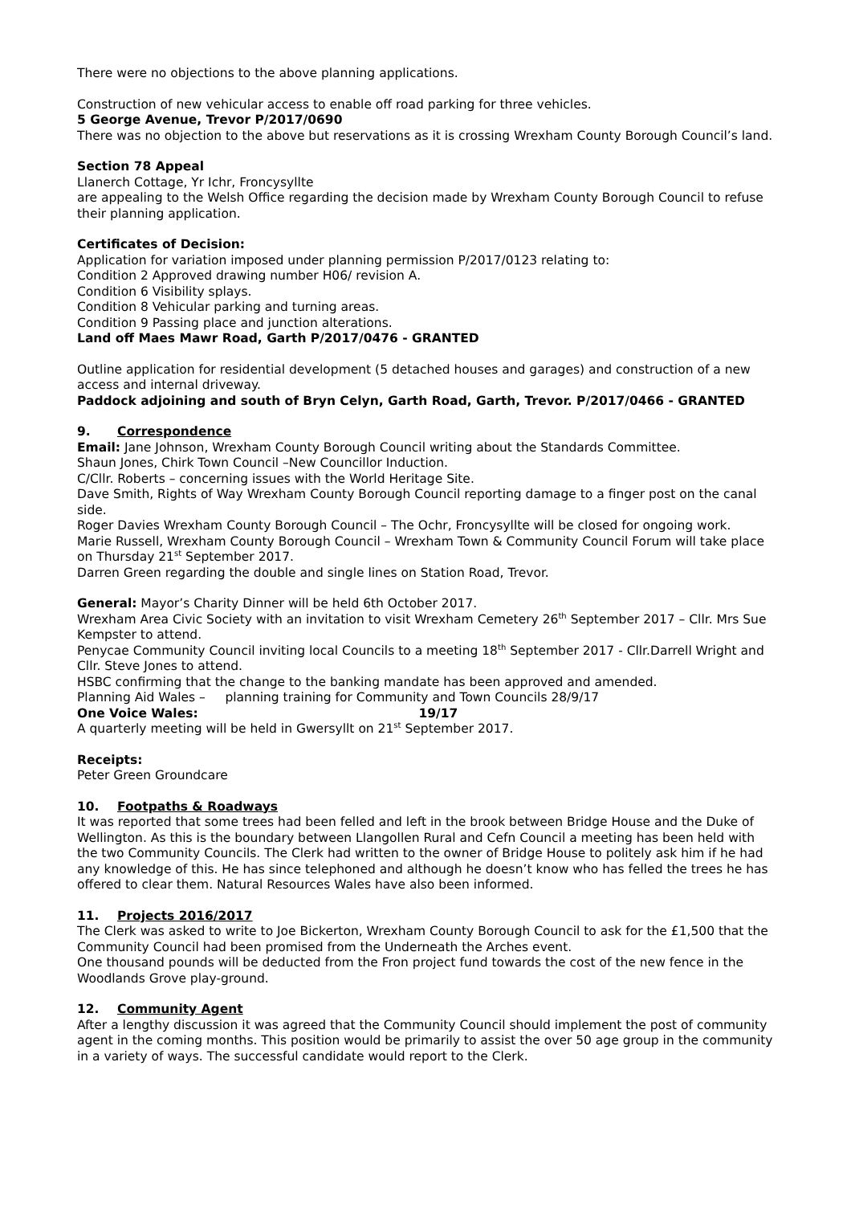There were no objections to the above planning applications.
Construction of new vehicular access to enable off road parking for three vehicles.
5 George Avenue, Trevor P/2017/0690
There was no objection to the above but reservations as it is crossing Wrexham County Borough Council’s land.
Section 78 Appeal
Llanerch Cottage, Yr Ichr, Froncysyllte
are appealing to the Welsh Office regarding the decision made by Wrexham County Borough Council to refuse their planning application.
Certificates of Decision:
Application for variation imposed under planning permission P/2017/0123 relating to:
Condition 2 Approved drawing number H06/ revision A.
Condition 6 Visibility splays.
Condition 8 Vehicular parking and turning areas.
Condition 9 Passing place and junction alterations.
Land off Maes Mawr Road, Garth P/2017/0476 - GRANTED
Outline application for residential development (5 detached houses and garages) and construction of a new access and internal driveway.
Paddock adjoining and south of Bryn Celyn, Garth Road, Garth, Trevor. P/2017/0466 - GRANTED
9. Correspondence
Email: Jane Johnson, Wrexham County Borough Council writing about the Standards Committee.
Shaun Jones, Chirk Town Council –New Councillor Induction.
C/Cllr. Roberts – concerning issues with the World Heritage Site.
Dave Smith, Rights of Way Wrexham County Borough Council reporting damage to a finger post on the canal side.
Roger Davies Wrexham County Borough Council – The Ochr, Froncysyllte will be closed for ongoing work.
Marie Russell, Wrexham County Borough Council – Wrexham Town & Community Council Forum will take place on Thursday 21<sup>st</sup> September 2017.
Darren Green regarding the double and single lines on Station Road, Trevor.
General: Mayor’s Charity Dinner will be held 6th October 2017.
Wrexham Area Civic Society with an invitation to visit Wrexham Cemetery 26<sup>th</sup> September 2017 – Cllr. Mrs Sue Kempster to attend.
Penycae Community Council inviting local Councils to a meeting 18<sup>th</sup> September 2017 - Cllr.Darrell Wright and Cllr. Steve Jones to attend.
HSBC confirming that the change to the banking mandate has been approved and amended.
Planning Aid Wales – planning training for Community and Town Councils 28/9/17
One Voice Wales: 19/17
A quarterly meeting will be held in Gwersyllt on 21<sup>st</sup> September 2017.
Receipts:
Peter Green Groundcare
10. Footpaths & Roadways
It was reported that some trees had been felled and left in the brook between Bridge House and the Duke of Wellington. As this is the boundary between Llangollen Rural and Cefn Council a meeting has been held with the two Community Councils. The Clerk had written to the owner of Bridge House to politely ask him if he had any knowledge of this. He has since telephoned and although he doesn’t know who has felled the trees he has offered to clear them. Natural Resources Wales have also been informed.
11. Projects 2016/2017
The Clerk was asked to write to Joe Bickerton, Wrexham County Borough Council to ask for the £1,500 that the Community Council had been promised from the Underneath the Arches event.
One thousand pounds will be deducted from the Fron project fund towards the cost of the new fence in the Woodlands Grove play-ground.
12. Community Agent
After a lengthy discussion it was agreed that the Community Council should implement the post of community agent in the coming months. This position would be primarily to assist the over 50 age group in the community in a variety of ways. The successful candidate would report to the Clerk.